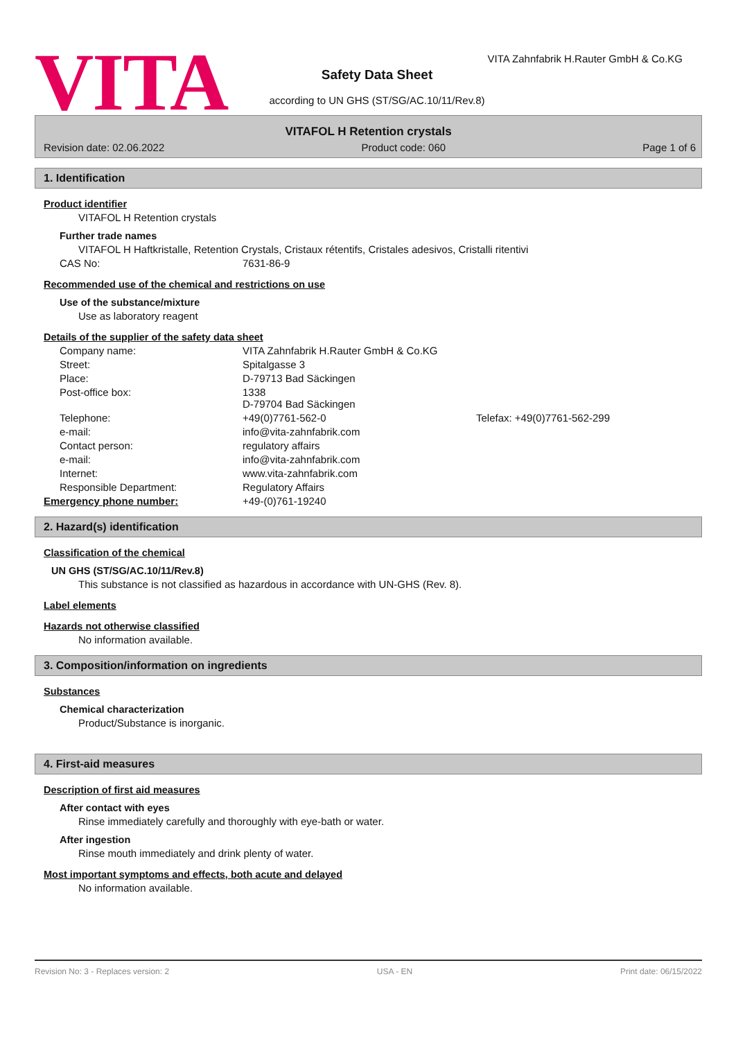VITA
VITA Zahnfabrik H.Rauter GmbH & Co.KG
Safety Data Sheet
according to UN GHS (ST/SG/AC.10/11/Rev.8)
VITAFOL H Retention crystals
Revision date: 02.06.2022 Product code: 060 Page 1 of 6
1. Identification
Product identifier
VITAFOL H Retention crystals
Further trade names
VITAFOL H Haftkristalle, Retention Crystals, Cristaux rétentifs, Cristales adesivos, Cristalli ritentivi
CAS No: 7631-86-9
Recommended use of the chemical and restrictions on use
Use of the substance/mixture
Use as laboratory reagent
Details of the supplier of the safety data sheet
Company name: VITA Zahnfabrik H.Rauter GmbH & Co.KG
Street: Spitalgasse 3
Place: D-79713 Bad Säckingen
Post-office box: 1338
D-79704 Bad Säckingen
Telephone: +49(0)7761-562-0 Telefax: +49(0)7761-562-299
e-mail: info@vita-zahnfabrik.com
Contact person: regulatory affairs
e-mail: info@vita-zahnfabrik.com
Internet: www.vita-zahnfabrik.com
Responsible Department: Regulatory Affairs
Emergency phone number: +49-(0)761-19240
2. Hazard(s) identification
Classification of the chemical
UN GHS (ST/SG/AC.10/11/Rev.8)
This substance is not classified as hazardous in accordance with UN-GHS (Rev. 8).
Label elements
Hazards not otherwise classified
No information available.
3. Composition/information on ingredients
Substances
Chemical characterization
Product/Substance is inorganic.
4. First-aid measures
Description of first aid measures
After contact with eyes
Rinse immediately carefully and thoroughly with eye-bath or water.
After ingestion
Rinse mouth immediately and drink plenty of water.
Most important symptoms and effects, both acute and delayed
No information available.
Revision No: 3 - Replaces version: 2 USA - EN Print date: 06/15/2022